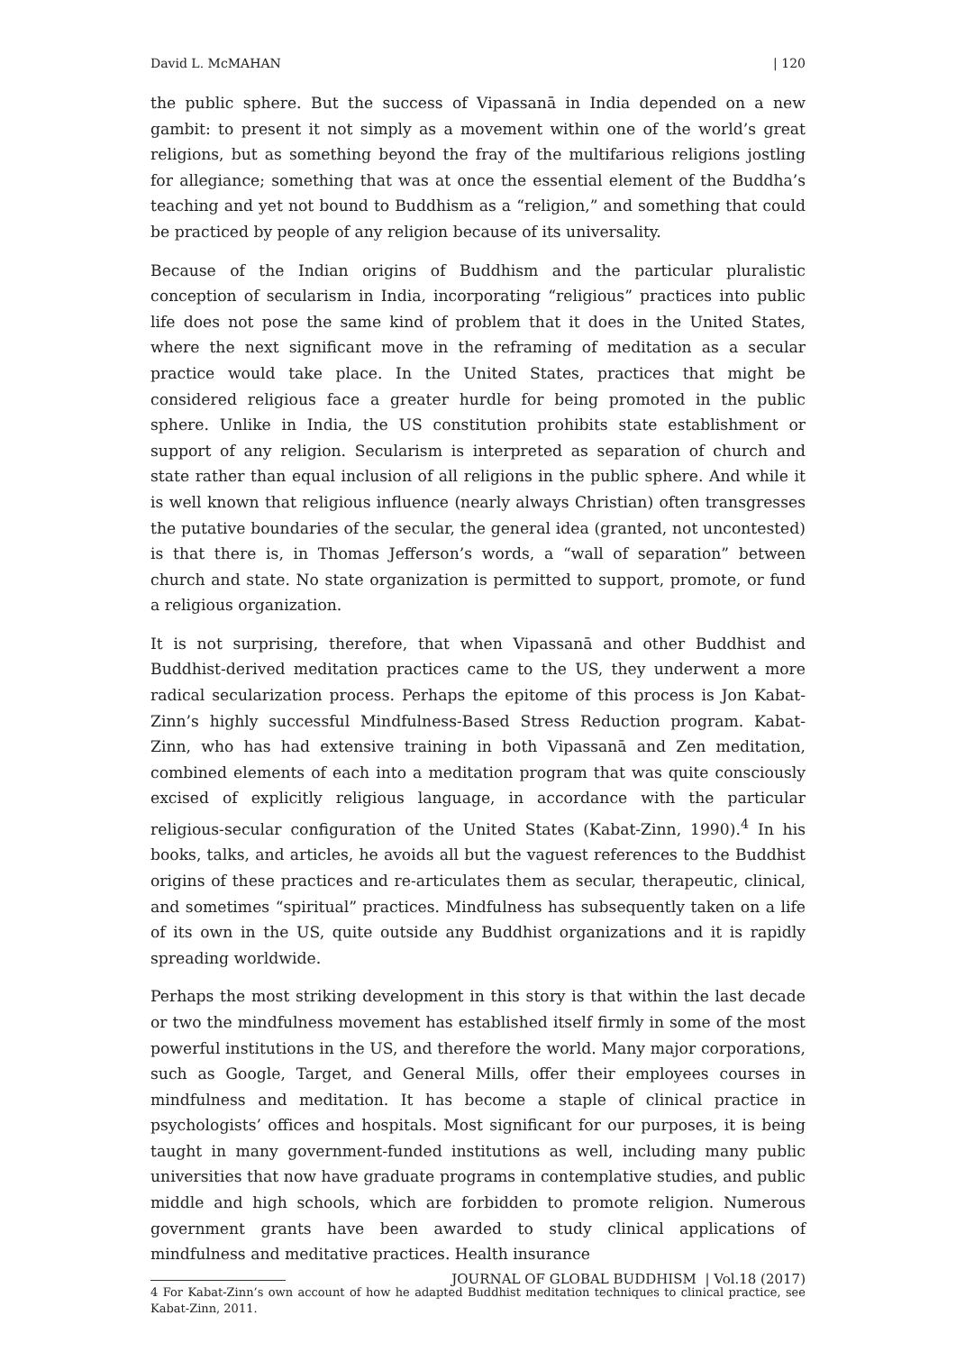David L. McMAHAN | 120
the public sphere. But the success of Vipassanā in India depended on a new gambit: to present it not simply as a movement within one of the world’s great religions, but as something beyond the fray of the multifarious religions jostling for allegiance; something that was at once the essential element of the Buddha’s teaching and yet not bound to Buddhism as a “religion,” and something that could be practiced by people of any religion because of its universality.
Because of the Indian origins of Buddhism and the particular pluralistic conception of secularism in India, incorporating “religious” practices into public life does not pose the same kind of problem that it does in the United States, where the next significant move in the reframing of meditation as a secular practice would take place. In the United States, practices that might be considered religious face a greater hurdle for being promoted in the public sphere. Unlike in India, the US constitution prohibits state establishment or support of any religion. Secularism is interpreted as separation of church and state rather than equal inclusion of all religions in the public sphere. And while it is well known that religious influence (nearly always Christian) often transgresses the putative boundaries of the secular, the general idea (granted, not uncontested) is that there is, in Thomas Jefferson’s words, a “wall of separation” between church and state. No state organization is permitted to support, promote, or fund a religious organization.
It is not surprising, therefore, that when Vipassanā and other Buddhist and Buddhist-derived meditation practices came to the US, they underwent a more radical secularization process. Perhaps the epitome of this process is Jon Kabat-Zinn’s highly successful Mindfulness-Based Stress Reduction program. Kabat-Zinn, who has had extensive training in both Vipassanā and Zen meditation, combined elements of each into a meditation program that was quite consciously excised of explicitly religious language, in accordance with the particular religious-secular configuration of the United States (Kabat-Zinn, 1990).<sup>4</sup> In his books, talks, and articles, he avoids all but the vaguest references to the Buddhist origins of these practices and re-articulates them as secular, therapeutic, clinical, and sometimes “spiritual” practices. Mindfulness has subsequently taken on a life of its own in the US, quite outside any Buddhist organizations and it is rapidly spreading worldwide.
Perhaps the most striking development in this story is that within the last decade or two the mindfulness movement has established itself firmly in some of the most powerful institutions in the US, and therefore the world. Many major corporations, such as Google, Target, and General Mills, offer their employees courses in mindfulness and meditation. It has become a staple of clinical practice in psychologists’ offices and hospitals. Most significant for our purposes, it is being taught in many government-funded institutions as well, including many public universities that now have graduate programs in contemplative studies, and public middle and high schools, which are forbidden to promote religion. Numerous government grants have been awarded to study clinical applications of mindfulness and meditative practices. Health insurance
4 For Kabat-Zinn’s own account of how he adapted Buddhist meditation techniques to clinical practice, see Kabat-Zinn, 2011.
JOURNAL OF GLOBAL BUDDHISM | Vol.18 (2017)